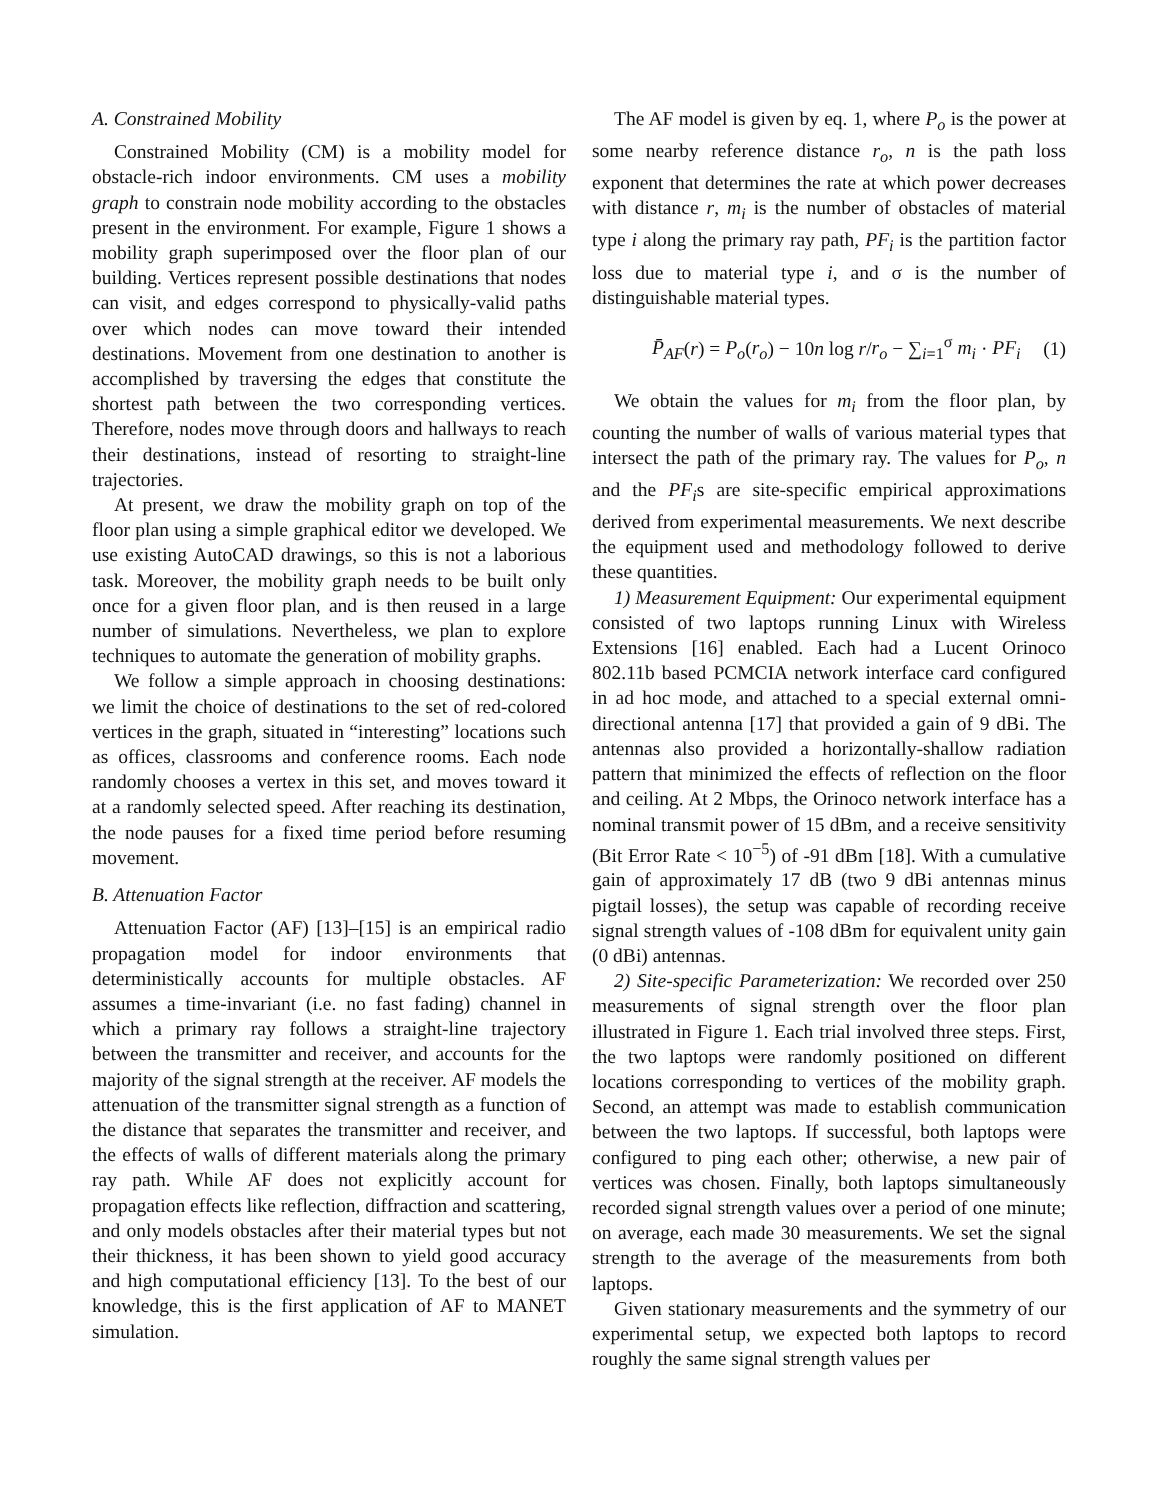A. Constrained Mobility
Constrained Mobility (CM) is a mobility model for obstacle-rich indoor environments. CM uses a mobility graph to constrain node mobility according to the obstacles present in the environment. For example, Figure 1 shows a mobility graph superimposed over the floor plan of our building. Vertices represent possible destinations that nodes can visit, and edges correspond to physically-valid paths over which nodes can move toward their intended destinations. Movement from one destination to another is accomplished by traversing the edges that constitute the shortest path between the two corresponding vertices. Therefore, nodes move through doors and hallways to reach their destinations, instead of resorting to straight-line trajectories.
At present, we draw the mobility graph on top of the floor plan using a simple graphical editor we developed. We use existing AutoCAD drawings, so this is not a laborious task. Moreover, the mobility graph needs to be built only once for a given floor plan, and is then reused in a large number of simulations. Nevertheless, we plan to explore techniques to automate the generation of mobility graphs.
We follow a simple approach in choosing destinations: we limit the choice of destinations to the set of red-colored vertices in the graph, situated in “interesting” locations such as offices, classrooms and conference rooms. Each node randomly chooses a vertex in this set, and moves toward it at a randomly selected speed. After reaching its destination, the node pauses for a fixed time period before resuming movement.
B. Attenuation Factor
Attenuation Factor (AF) [13]–[15] is an empirical radio propagation model for indoor environments that deterministically accounts for multiple obstacles. AF assumes a time-invariant (i.e. no fast fading) channel in which a primary ray follows a straight-line trajectory between the transmitter and receiver, and accounts for the majority of the signal strength at the receiver. AF models the attenuation of the transmitter signal strength as a function of the distance that separates the transmitter and receiver, and the effects of walls of different materials along the primary ray path. While AF does not explicitly account for propagation effects like reflection, diffraction and scattering, and only models obstacles after their material types but not their thickness, it has been shown to yield good accuracy and high computational efficiency [13]. To the best of our knowledge, this is the first application of AF to MANET simulation.
The AF model is given by eq. 1, where P<sub>o</sub> is the power at some nearby reference distance r<sub>o</sub>, n is the path loss exponent that determines the rate at which power decreases with distance r, m<sub>i</sub> is the number of obstacles of material type i along the primary ray path, PF<sub>i</sub> is the partition factor loss due to material type i, and σ is the number of distinguishable material types.
P̄<sub>AF</sub>(r) = P<sub>o</sub>(r<sub>o</sub>) − 10n log r/r<sub>o</sub> − ∑<sub>i=1</sub><sup>σ</sup> m<sub>i</sub> · PF<sub>i</sub> (1)
We obtain the values for m<sub>i</sub> from the floor plan, by counting the number of walls of various material types that intersect the path of the primary ray. The values for P<sub>o</sub>, n and the PF<sub>i</sub>s are site-specific empirical approximations derived from experimental measurements. We next describe the equipment used and methodology followed to derive these quantities.
1) Measurement Equipment: Our experimental equipment consisted of two laptops running Linux with Wireless Extensions [16] enabled. Each had a Lucent Orinoco 802.11b based PCMCIA network interface card configured in ad hoc mode, and attached to a special external omni-directional antenna [17] that provided a gain of 9 dBi. The antennas also provided a horizontally-shallow radiation pattern that minimized the effects of reflection on the floor and ceiling. At 2 Mbps, the Orinoco network interface has a nominal transmit power of 15 dBm, and a receive sensitivity (Bit Error Rate < 10<sup>−5</sup>) of -91 dBm [18]. With a cumulative gain of approximately 17 dB (two 9 dBi antennas minus pigtail losses), the setup was capable of recording receive signal strength values of -108 dBm for equivalent unity gain (0 dBi) antennas.
2) Site-specific Parameterization: We recorded over 250 measurements of signal strength over the floor plan illustrated in Figure 1. Each trial involved three steps. First, the two laptops were randomly positioned on different locations corresponding to vertices of the mobility graph. Second, an attempt was made to establish communication between the two laptops. If successful, both laptops were configured to ping each other; otherwise, a new pair of vertices was chosen. Finally, both laptops simultaneously recorded signal strength values over a period of one minute; on average, each made 30 measurements. We set the signal strength to the average of the measurements from both laptops.
Given stationary measurements and the symmetry of our experimental setup, we expected both laptops to record roughly the same signal strength values per